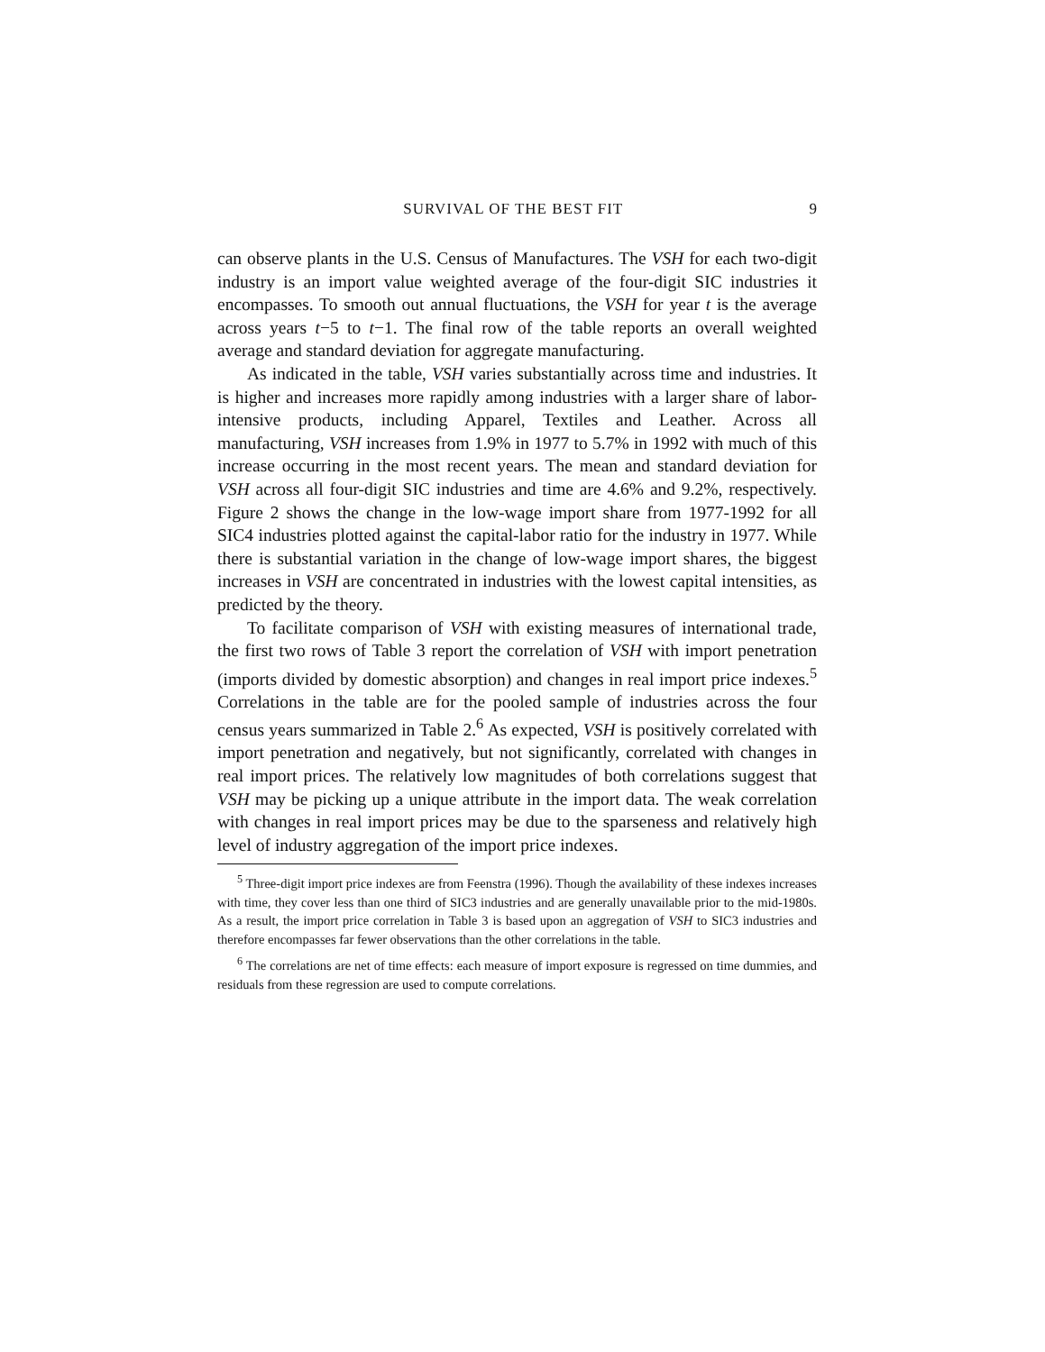SURVIVAL OF THE BEST FIT 9
can observe plants in the U.S. Census of Manufactures. The VSH for each two-digit industry is an import value weighted average of the four-digit SIC industries it encompasses. To smooth out annual fluctuations, the VSH for year t is the average across years t−5 to t−1. The final row of the table reports an overall weighted average and standard deviation for aggregate manufacturing.
As indicated in the table, VSH varies substantially across time and industries. It is higher and increases more rapidly among industries with a larger share of labor-intensive products, including Apparel, Textiles and Leather. Across all manufacturing, VSH increases from 1.9% in 1977 to 5.7% in 1992 with much of this increase occurring in the most recent years. The mean and standard deviation for VSH across all four-digit SIC industries and time are 4.6% and 9.2%, respectively. Figure 2 shows the change in the low-wage import share from 1977-1992 for all SIC4 industries plotted against the capital-labor ratio for the industry in 1977. While there is substantial variation in the change of low-wage import shares, the biggest increases in VSH are concentrated in industries with the lowest capital intensities, as predicted by the theory.
To facilitate comparison of VSH with existing measures of international trade, the first two rows of Table 3 report the correlation of VSH with import penetration (imports divided by domestic absorption) and changes in real import price indexes.<sup>5</sup> Correlations in the table are for the pooled sample of industries across the four census years summarized in Table 2.<sup>6</sup> As expected, VSH is positively correlated with import penetration and negatively, but not significantly, correlated with changes in real import prices. The relatively low magnitudes of both correlations suggest that VSH may be picking up a unique attribute in the import data. The weak correlation with changes in real import prices may be due to the sparseness and relatively high level of industry aggregation of the import price indexes.
<sup>5</sup> Three-digit import price indexes are from Feenstra (1996). Though the availability of these indexes increases with time, they cover less than one third of SIC3 industries and are generally unavailable prior to the mid-1980s. As a result, the import price correlation in Table 3 is based upon an aggregation of VSH to SIC3 industries and therefore encompasses far fewer observations than the other correlations in the table.
<sup>6</sup> The correlations are net of time effects: each measure of import exposure is regressed on time dummies, and residuals from these regression are used to compute correlations.